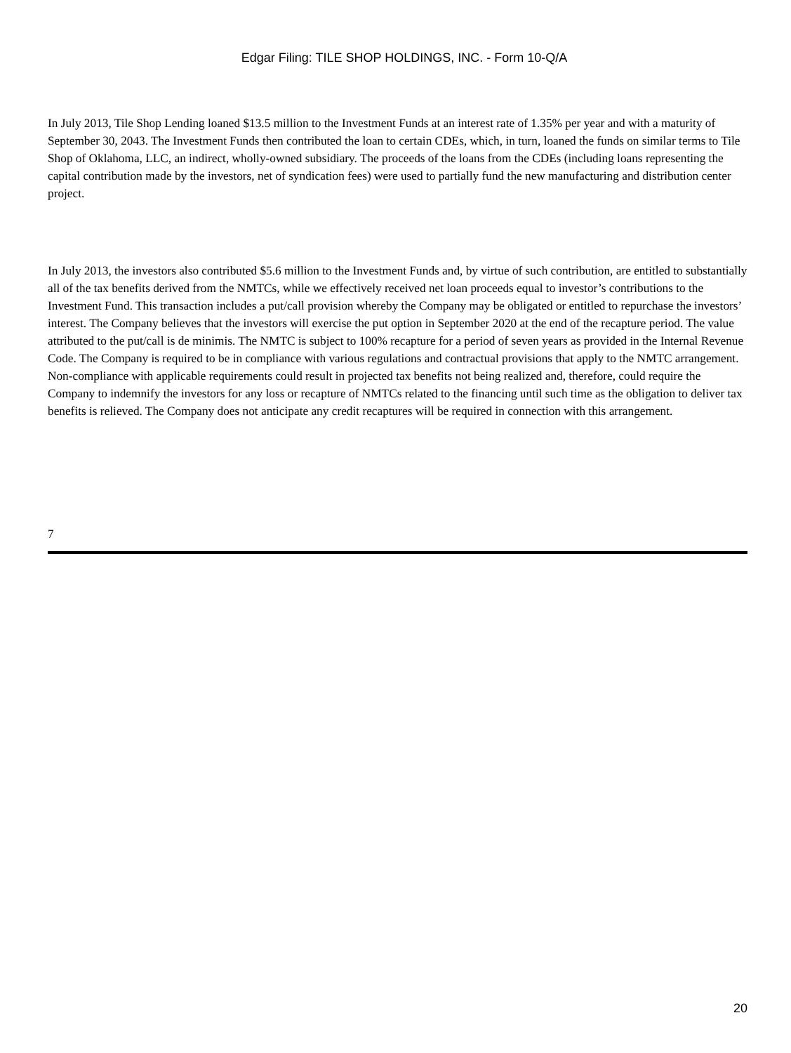Edgar Filing: TILE SHOP HOLDINGS, INC. - Form 10-Q/A
In July 2013, Tile Shop Lending loaned $13.5 million to the Investment Funds at an interest rate of 1.35% per year and with a maturity of September 30, 2043. The Investment Funds then contributed the loan to certain CDEs, which, in turn, loaned the funds on similar terms to Tile Shop of Oklahoma, LLC, an indirect, wholly-owned subsidiary. The proceeds of the loans from the CDEs (including loans representing the capital contribution made by the investors, net of syndication fees) were used to partially fund the new manufacturing and distribution center project.
In July 2013, the investors also contributed $5.6 million to the Investment Funds and, by virtue of such contribution, are entitled to substantially all of the tax benefits derived from the NMTCs, while we effectively received net loan proceeds equal to investor’s contributions to the Investment Fund. This transaction includes a put/call provision whereby the Company may be obligated or entitled to repurchase the investors’ interest. The Company believes that the investors will exercise the put option in September 2020 at the end of the recapture period. The value attributed to the put/call is de minimis. The NMTC is subject to 100% recapture for a period of seven years as provided in the Internal Revenue Code. The Company is required to be in compliance with various regulations and contractual provisions that apply to the NMTC arrangement. Non-compliance with applicable requirements could result in projected tax benefits not being realized and, therefore, could require the Company to indemnify the investors for any loss or recapture of NMTCs related to the financing until such time as the obligation to deliver tax benefits is relieved. The Company does not anticipate any credit recaptures will be required in connection with this arrangement.
7
20